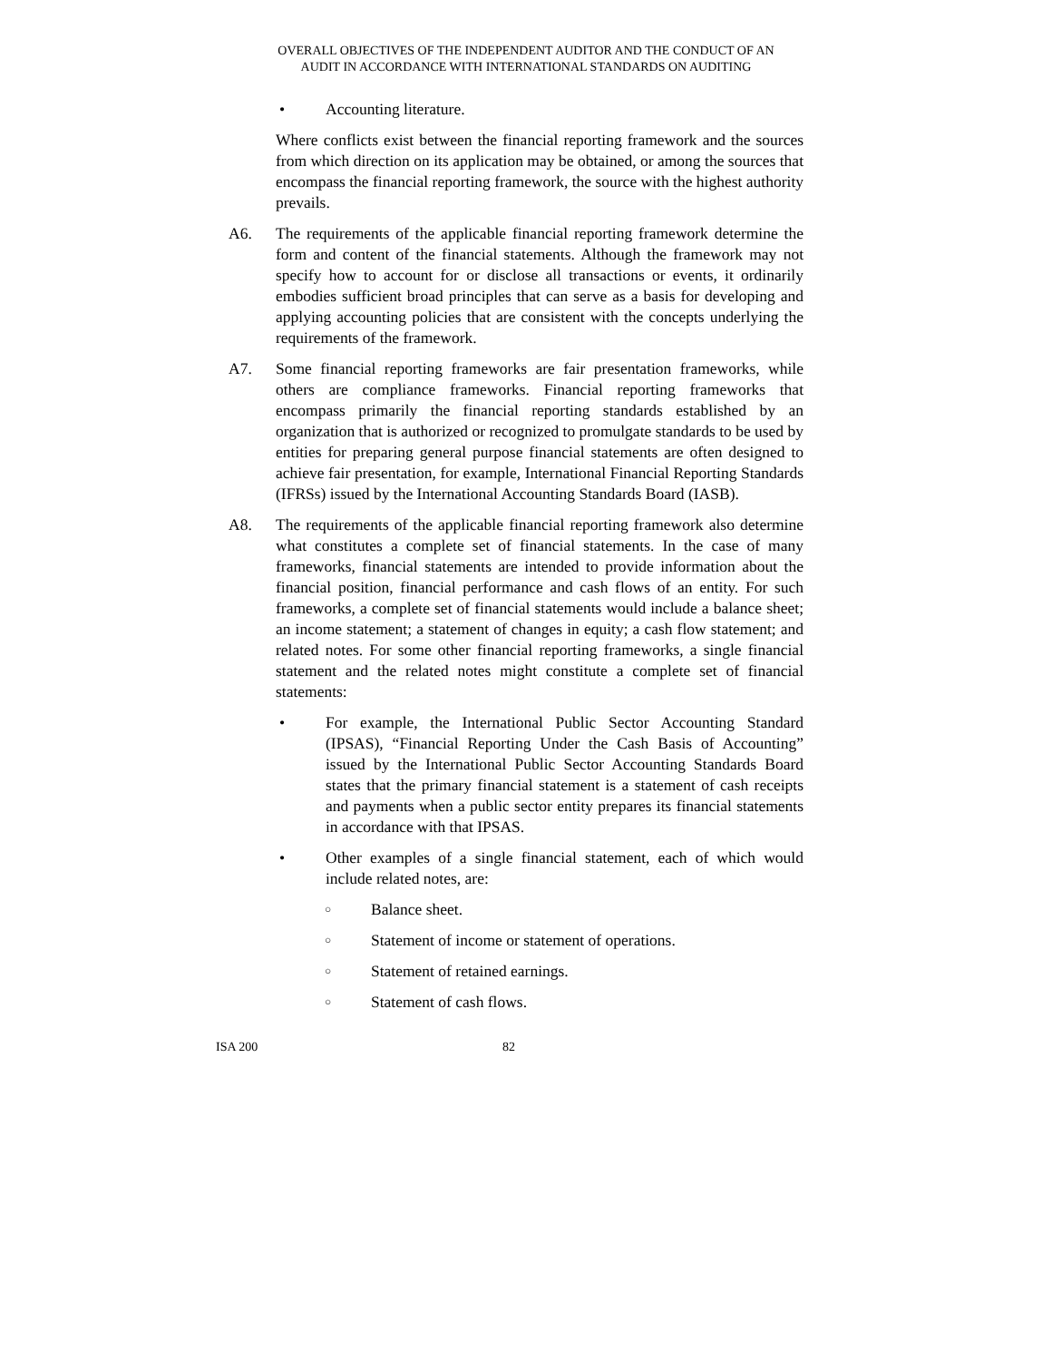OVERALL OBJECTIVES OF THE INDEPENDENT AUDITOR AND THE CONDUCT OF AN
AUDIT IN ACCORDANCE WITH INTERNATIONAL STANDARDS ON AUDITING
• Accounting literature.
Where conflicts exist between the financial reporting framework and the sources from which direction on its application may be obtained, or among the sources that encompass the financial reporting framework, the source with the highest authority prevails.
A6. The requirements of the applicable financial reporting framework determine the form and content of the financial statements. Although the framework may not specify how to account for or disclose all transactions or events, it ordinarily embodies sufficient broad principles that can serve as a basis for developing and applying accounting policies that are consistent with the concepts underlying the requirements of the framework.
A7. Some financial reporting frameworks are fair presentation frameworks, while others are compliance frameworks. Financial reporting frameworks that encompass primarily the financial reporting standards established by an organization that is authorized or recognized to promulgate standards to be used by entities for preparing general purpose financial statements are often designed to achieve fair presentation, for example, International Financial Reporting Standards (IFRSs) issued by the International Accounting Standards Board (IASB).
A8. The requirements of the applicable financial reporting framework also determine what constitutes a complete set of financial statements. In the case of many frameworks, financial statements are intended to provide information about the financial position, financial performance and cash flows of an entity. For such frameworks, a complete set of financial statements would include a balance sheet; an income statement; a statement of changes in equity; a cash flow statement; and related notes. For some other financial reporting frameworks, a single financial statement and the related notes might constitute a complete set of financial statements:
• For example, the International Public Sector Accounting Standard (IPSAS), “Financial Reporting Under the Cash Basis of Accounting” issued by the International Public Sector Accounting Standards Board states that the primary financial statement is a statement of cash receipts and payments when a public sector entity prepares its financial statements in accordance with that IPSAS.
• Other examples of a single financial statement, each of which would include related notes, are:
○ Balance sheet.
○ Statement of income or statement of operations.
○ Statement of retained earnings.
○ Statement of cash flows.
ISA 200 82